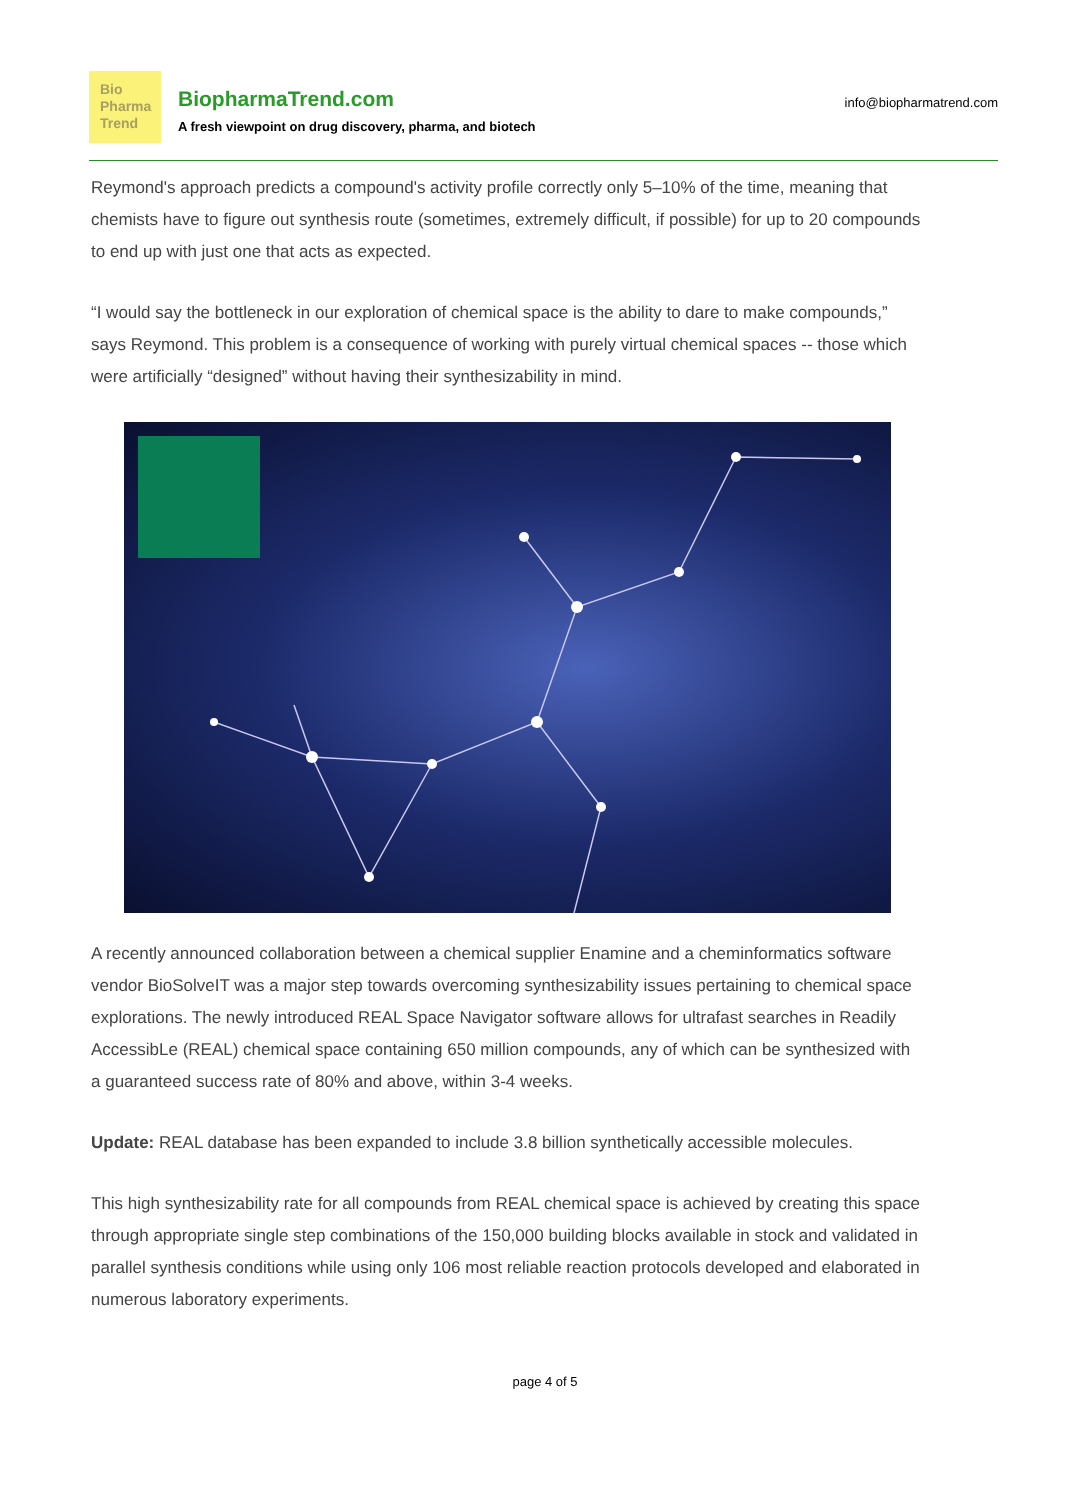Bio
Pharma
Trend
BiopharmaTrend.com
A fresh viewpoint on drug discovery, pharma, and biotech
info@biopharmatrend.com
Reymond's approach predicts a compound's activity profile correctly only 5–10% of the time, meaning that chemists have to figure out synthesis route (sometimes, extremely difficult, if possible) for up to 20 compounds to end up with just one that acts as expected.
“I would say the bottleneck in our exploration of chemical space is the ability to dare to make compounds,” says Reymond. This problem is a consequence of working with purely virtual chemical spaces -- those which were artificially “designed” without having their synthesizability in mind.
A recently announced collaboration between a chemical supplier Enamine and a cheminformatics software vendor BioSolveIT was a major step towards overcoming synthesizability issues pertaining to chemical space explorations. The newly introduced REAL Space Navigator software allows for ultrafast searches in Readily AccessibLe (REAL) chemical space containing 650 million compounds, any of which can be synthesized with a guaranteed success rate of 80% and above, within 3-4 weeks.
Update: REAL database has been expanded to include 3.8 billion synthetically accessible molecules.
This high synthesizability rate for all compounds from REAL chemical space is achieved by creating this space through appropriate single step combinations of the 150,000 building blocks available in stock and validated in parallel synthesis conditions while using only 106 most reliable reaction protocols developed and elaborated in numerous laboratory experiments.
page 4 of 5